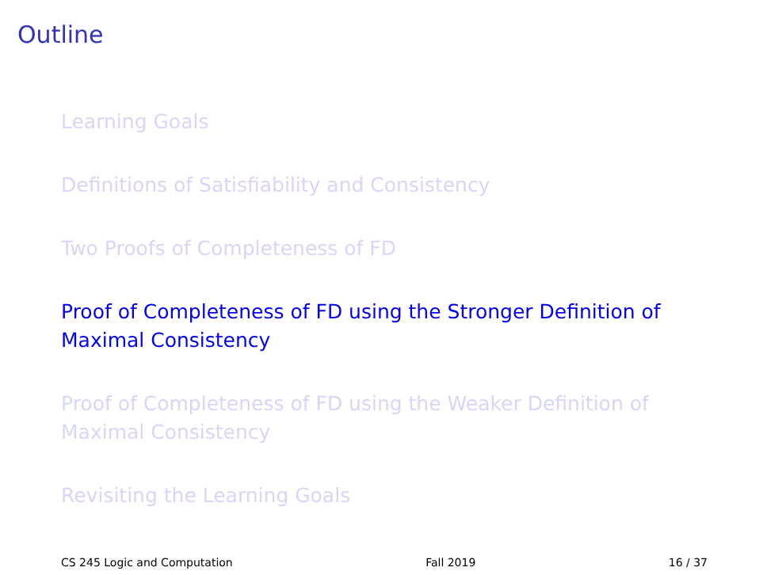Outline
Learning Goals
Definitions of Satisfiability and Consistency
Two Proofs of Completeness of FD
Proof of Completeness of FD using the Stronger Definition of Maximal Consistency
Proof of Completeness of FD using the Weaker Definition of Maximal Consistency
Revisiting the Learning Goals
CS 245 Logic and Computation Fall 2019 16 / 37